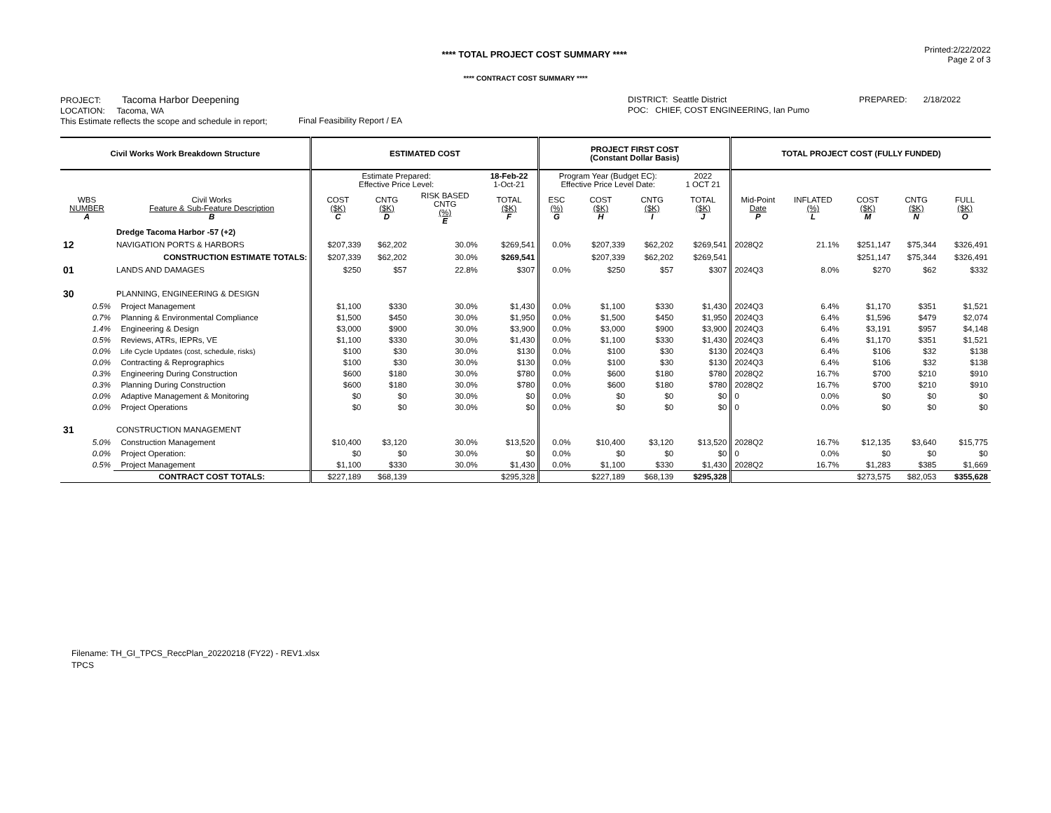**** TOTAL PROJECT COST SUMMARY ****
Printed:2/22/2022
Page 2 of 3
**** CONTRACT COST SUMMARY ****
PROJECT: Tacoma Harbor Deepening
LOCATION: Tacoma, WA
This Estimate reflects the scope and schedule in report;
Final Feasibility Report / EA
DISTRICT: Seattle District
POC: CHIEF, COST ENGINEERING, Ian Pumo
PREPARED: 2/18/2022
| Civil Works Work Breakdown Structure | | ESTIMATED COST | | | | PROJECT FIRST COST (Constant Dollar Basis) | | | | TOTAL PROJECT COST (FULLY FUNDED) | | | | |
| --- | --- | --- | --- | --- | --- | --- | --- | --- | --- | --- | --- | --- | --- | --- |
| | | Estimate Prepared: Effective Price Level: | | | 18-Feb-22 1-Oct-21 | Program Year (Budget EC): Effective Price Level Date: | | | 2022 1 OCT 21 | | | | | |
| WBS NUMBER A | Civil Works Feature & Sub-Feature Description B | COST ($K) C | CNTG ($K) D | RISK BASED CNTG (%) E | TOTAL ($K) F | ESC (%) G | COST ($K) H | CNTG ($K) I | TOTAL ($K) J | Mid-Point Date P | INFLATED (%) L | COST ($K) M | CNTG ($K) N | FULL ($K) O |
| | Dredge Tacoma Harbor -57 (+2) | | | | | | | | | | | | | |
| 12 | NAVIGATION PORTS & HARBORS | $207,339 | $62,202 | 30.0% | $269,541 | 0.0% | $207,339 | $62,202 | $269,541 | 2028Q2 | 21.1% | $251,147 | $75,344 | $326,491 |
| | CONSTRUCTION ESTIMATE TOTALS: | $207,339 | $62,202 | 30.0% | $269,541 | | $207,339 | $62,202 | $269,541 | | | $251,147 | $75,344 | $326,491 |
| 01 | LANDS AND DAMAGES | $250 | $57 | 22.8% | $307 | 0.0% | $250 | $57 | $307 | 2024Q3 | 8.0% | $270 | $62 | $332 |
| 30 | PLANNING, ENGINEERING & DESIGN | | | | | | | | | | | | | |
| 0.5% | Project Management | $1,100 | $330 | 30.0% | $1,430 | 0.0% | $1,100 | $330 | $1,430 | 2024Q3 | 6.4% | $1,170 | $351 | $1,521 |
| 0.7% | Planning & Environmental Compliance | $1,500 | $450 | 30.0% | $1,950 | 0.0% | $1,500 | $450 | $1,950 | 2024Q3 | 6.4% | $1,596 | $479 | $2,074 |
| 1.4% | Engineering & Design | $3,000 | $900 | 30.0% | $3,900 | 0.0% | $3,000 | $900 | $3,900 | 2024Q3 | 6.4% | $3,191 | $957 | $4,148 |
| 0.5% | Reviews, ATRs, IEPRs, VE | $1,100 | $330 | 30.0% | $1,430 | 0.0% | $1,100 | $330 | $1,430 | 2024Q3 | 6.4% | $1,170 | $351 | $1,521 |
| 0.0% | Life Cycle Updates (cost, schedule, risks) | $100 | $30 | 30.0% | $130 | 0.0% | $100 | $30 | $130 | 2024Q3 | 6.4% | $106 | $32 | $138 |
| 0.0% | Contracting & Reprographics | $100 | $30 | 30.0% | $130 | 0.0% | $100 | $30 | $130 | 2024Q3 | 6.4% | $106 | $32 | $138 |
| 0.3% | Engineering During Construction | $600 | $180 | 30.0% | $780 | 0.0% | $600 | $180 | $780 | 2028Q2 | 16.7% | $700 | $210 | $910 |
| 0.3% | Planning During Construction | $600 | $180 | 30.0% | $780 | 0.0% | $600 | $180 | $780 | 2028Q2 | 16.7% | $700 | $210 | $910 |
| 0.0% | Adaptive Management & Monitoring | $0 | $0 | 30.0% | $0 | 0.0% | $0 | $0 | $0 | 0 | 0.0% | $0 | $0 | $0 |
| 0.0% | Project Operations | $0 | $0 | 30.0% | $0 | 0.0% | $0 | $0 | $0 | 0 | 0.0% | $0 | $0 | $0 |
| 31 | CONSTRUCTION MANAGEMENT | | | | | | | | | | | | | |
| 5.0% | Construction Management | $10,400 | $3,120 | 30.0% | $13,520 | 0.0% | $10,400 | $3,120 | $13,520 | 2028Q2 | 16.7% | $12,135 | $3,640 | $15,775 |
| 0.0% | Project Operation: | $0 | $0 | 30.0% | $0 | 0.0% | $0 | $0 | $0 | 0 | 0.0% | $0 | $0 | $0 |
| 0.5% | Project Management | $1,100 | $330 | 30.0% | $1,430 | 0.0% | $1,100 | $330 | $1,430 | 2028Q2 | 16.7% | $1,283 | $385 | $1,669 |
| | CONTRACT COST TOTALS: | $227,189 | $68,139 | | $295,328 | | $227,189 | $68,139 | $295,328 | | | $273,575 | $82,053 | $355,628 |
Filename: TH_GI_TPCS_ReccPlan_20220218 (FY22) - REV1.xlsx
TPCS